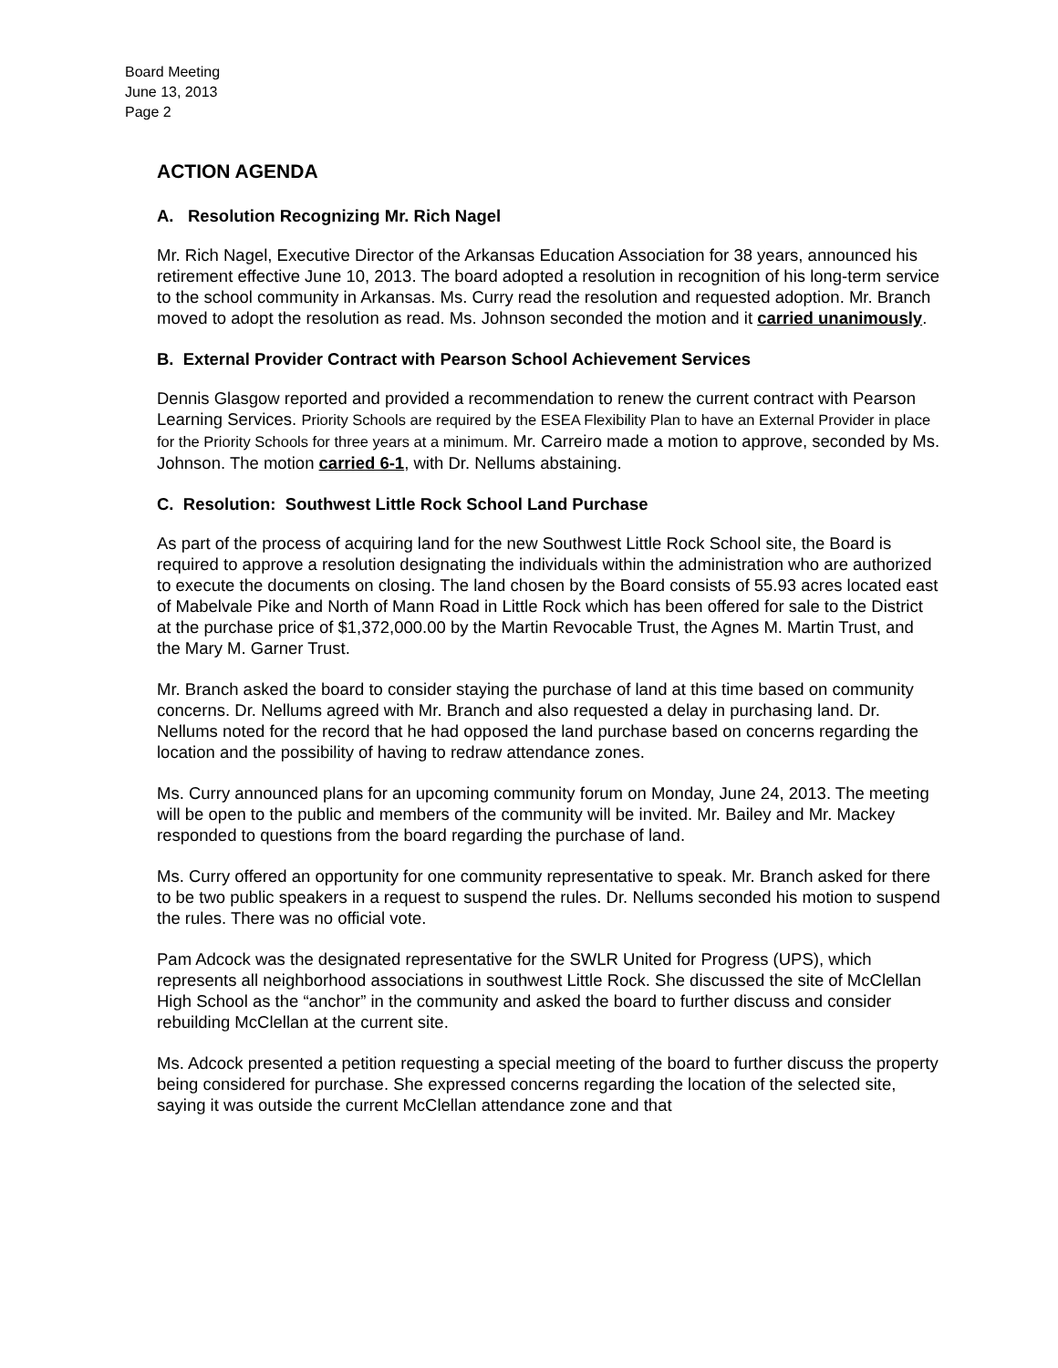Board Meeting
June 13, 2013
Page 2
ACTION AGENDA
A. Resolution Recognizing Mr. Rich Nagel
Mr. Rich Nagel, Executive Director of the Arkansas Education Association for 38 years, announced his retirement effective June 10, 2013. The board adopted a resolution in recognition of his long-term service to the school community in Arkansas. Ms. Curry read the resolution and requested adoption. Mr. Branch moved to adopt the resolution as read. Ms. Johnson seconded the motion and it carried unanimously.
B. External Provider Contract with Pearson School Achievement Services
Dennis Glasgow reported and provided a recommendation to renew the current contract with Pearson Learning Services. Priority Schools are required by the ESEA Flexibility Plan to have an External Provider in place for the Priority Schools for three years at a minimum. Mr. Carreiro made a motion to approve, seconded by Ms. Johnson. The motion carried 6-1, with Dr. Nellums abstaining.
C. Resolution: Southwest Little Rock School Land Purchase
As part of the process of acquiring land for the new Southwest Little Rock School site, the Board is required to approve a resolution designating the individuals within the administration who are authorized to execute the documents on closing. The land chosen by the Board consists of 55.93 acres located east of Mabelvale Pike and North of Mann Road in Little Rock which has been offered for sale to the District at the purchase price of $1,372,000.00 by the Martin Revocable Trust, the Agnes M. Martin Trust, and the Mary M. Garner Trust.
Mr. Branch asked the board to consider staying the purchase of land at this time based on community concerns. Dr. Nellums agreed with Mr. Branch and also requested a delay in purchasing land. Dr. Nellums noted for the record that he had opposed the land purchase based on concerns regarding the location and the possibility of having to redraw attendance zones.
Ms. Curry announced plans for an upcoming community forum on Monday, June 24, 2013. The meeting will be open to the public and members of the community will be invited. Mr. Bailey and Mr. Mackey responded to questions from the board regarding the purchase of land.
Ms. Curry offered an opportunity for one community representative to speak. Mr. Branch asked for there to be two public speakers in a request to suspend the rules. Dr. Nellums seconded his motion to suspend the rules. There was no official vote.
Pam Adcock was the designated representative for the SWLR United for Progress (UPS), which represents all neighborhood associations in southwest Little Rock. She discussed the site of McClellan High School as the “anchor” in the community and asked the board to further discuss and consider rebuilding McClellan at the current site.
Ms. Adcock presented a petition requesting a special meeting of the board to further discuss the property being considered for purchase. She expressed concerns regarding the location of the selected site, saying it was outside the current McClellan attendance zone and that